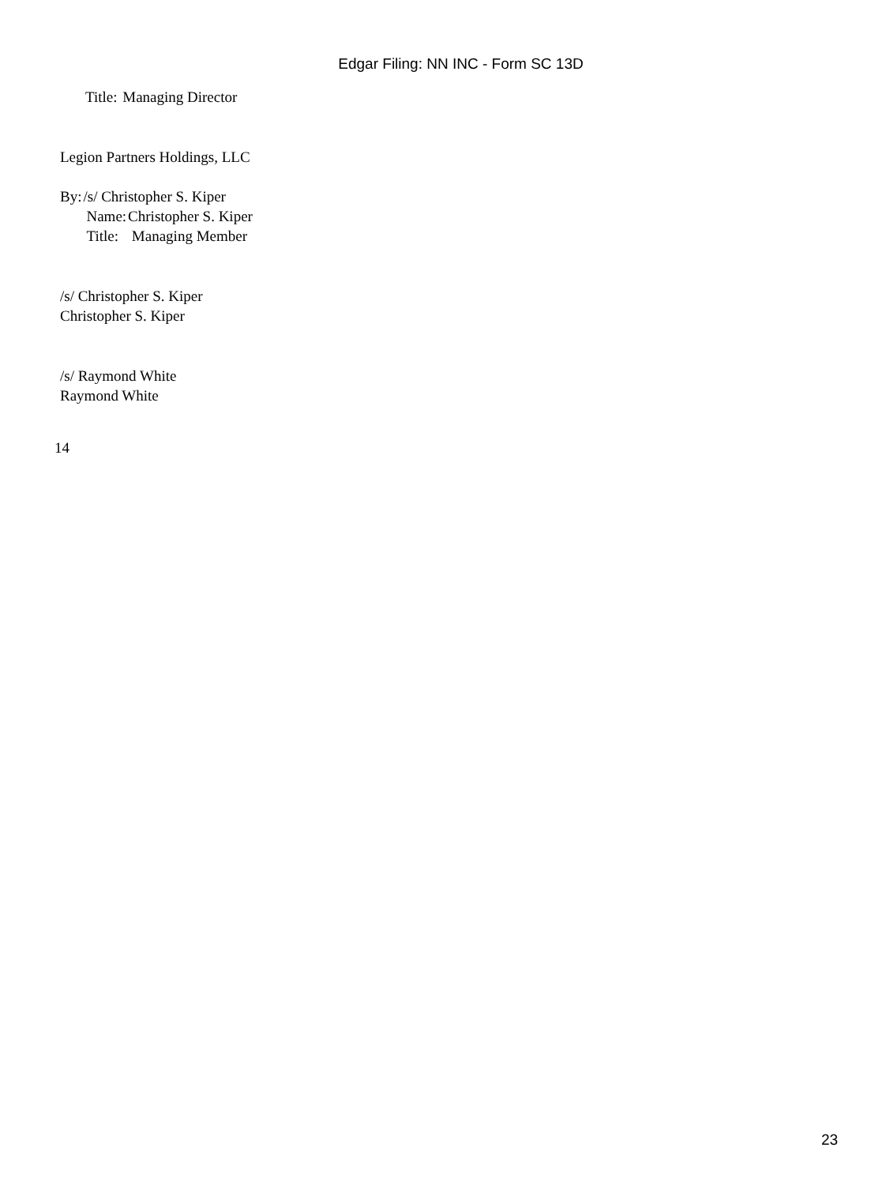Edgar Filing: NN INC - Form SC 13D
| Title: | Managing Director |
Legion Partners Holdings, LLC
| By: | /s/ Christopher S. Kiper | |
| | Name: | Christopher S. Kiper |
| | Title: | Managing Member |
/s/ Christopher S. Kiper
Christopher S. Kiper
/s/ Raymond White
Raymond White
14
23